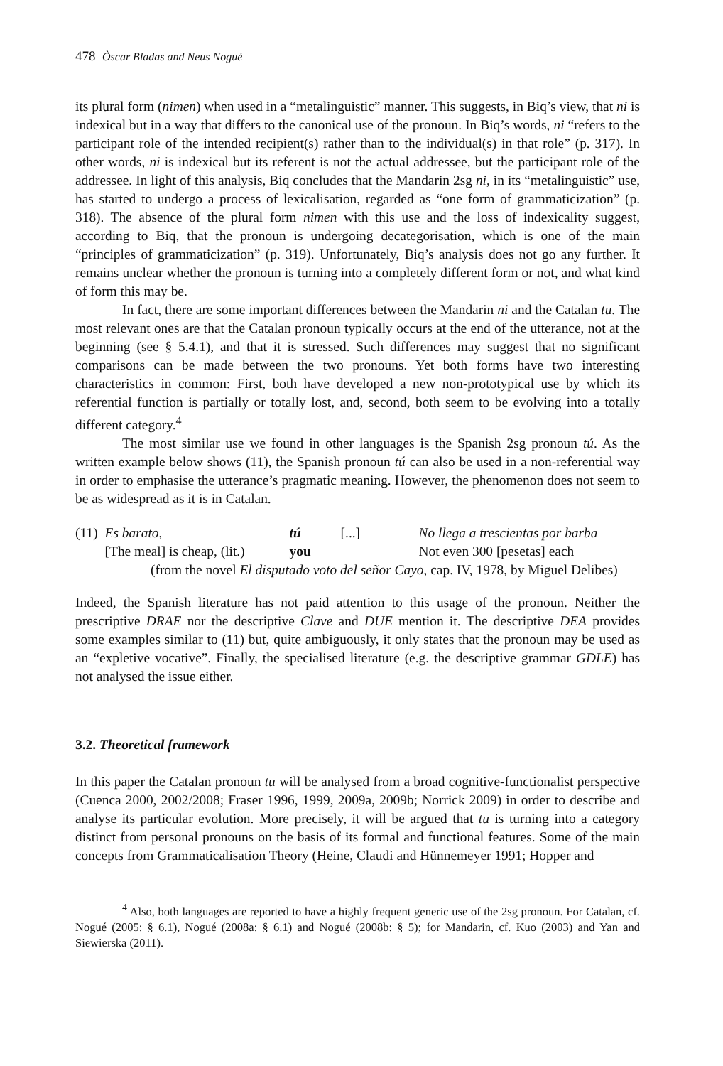478 Òscar Bladas and Neus Nogué
its plural form (nimen) when used in a “metalinguistic” manner. This suggests, in Biq’s view, that ni is indexical but in a way that differs to the canonical use of the pronoun. In Biq’s words, ni “refers to the participant role of the intended recipient(s) rather than to the individual(s) in that role” (p. 317). In other words, ni is indexical but its referent is not the actual addressee, but the participant role of the addressee. In light of this analysis, Biq concludes that the Mandarin 2sg ni, in its “metalinguistic” use, has started to undergo a process of lexicalisation, regarded as “one form of grammaticization” (p. 318). The absence of the plural form nimen with this use and the loss of indexicality suggest, according to Biq, that the pronoun is undergoing decategorisation, which is one of the main “principles of grammaticization” (p. 319). Unfortunately, Biq’s analysis does not go any further. It remains unclear whether the pronoun is turning into a completely different form or not, and what kind of form this may be.
In fact, there are some important differences between the Mandarin ni and the Catalan tu. The most relevant ones are that the Catalan pronoun typically occurs at the end of the utterance, not at the beginning (see § 5.4.1), and that it is stressed. Such differences may suggest that no significant comparisons can be made between the two pronouns. Yet both forms have two interesting characteristics in common: First, both have developed a new non-prototypical use by which its referential function is partially or totally lost, and, second, both seem to be evolving into a totally different category.<sup>4</sup>
The most similar use we found in other languages is the Spanish 2sg pronoun tú. As the written example below shows (11), the Spanish pronoun tú can also be used in a non-referential way in order to emphasise the utterance’s pragmatic meaning. However, the phenomenon does not seem to be as widespread as it is in Catalan.
| (11) | Es barato, | tú | [...] | No llega a trescientas por barba |
| | [The meal] is cheap, (lit.) | you | | Not even 300 [pesetas] each |
(from the novel El disputado voto del señor Cayo, cap. IV, 1978, by Miguel Delibes)
Indeed, the Spanish literature has not paid attention to this usage of the pronoun. Neither the prescriptive DRAE nor the descriptive Clave and DUE mention it. The descriptive DEA provides some examples similar to (11) but, quite ambiguously, it only states that the pronoun may be used as an “expletive vocative”. Finally, the specialised literature (e.g. the descriptive grammar GDLE) has not analysed the issue either.
3.2. Theoretical framework
In this paper the Catalan pronoun tu will be analysed from a broad cognitive-functionalist perspective (Cuenca 2000, 2002/2008; Fraser 1996, 1999, 2009a, 2009b; Norrick 2009) in order to describe and analyse its particular evolution. More precisely, it will be argued that tu is turning into a category distinct from personal pronouns on the basis of its formal and functional features. Some of the main concepts from Grammaticalisation Theory (Heine, Claudi and Hünnemeyer 1991; Hopper and
<sup>4</sup> Also, both languages are reported to have a highly frequent generic use of the 2sg pronoun. For Catalan, cf. Nogué (2005: § 6.1), Nogué (2008a: § 6.1) and Nogué (2008b: § 5); for Mandarin, cf. Kuo (2003) and Yan and Siewierska (2011).